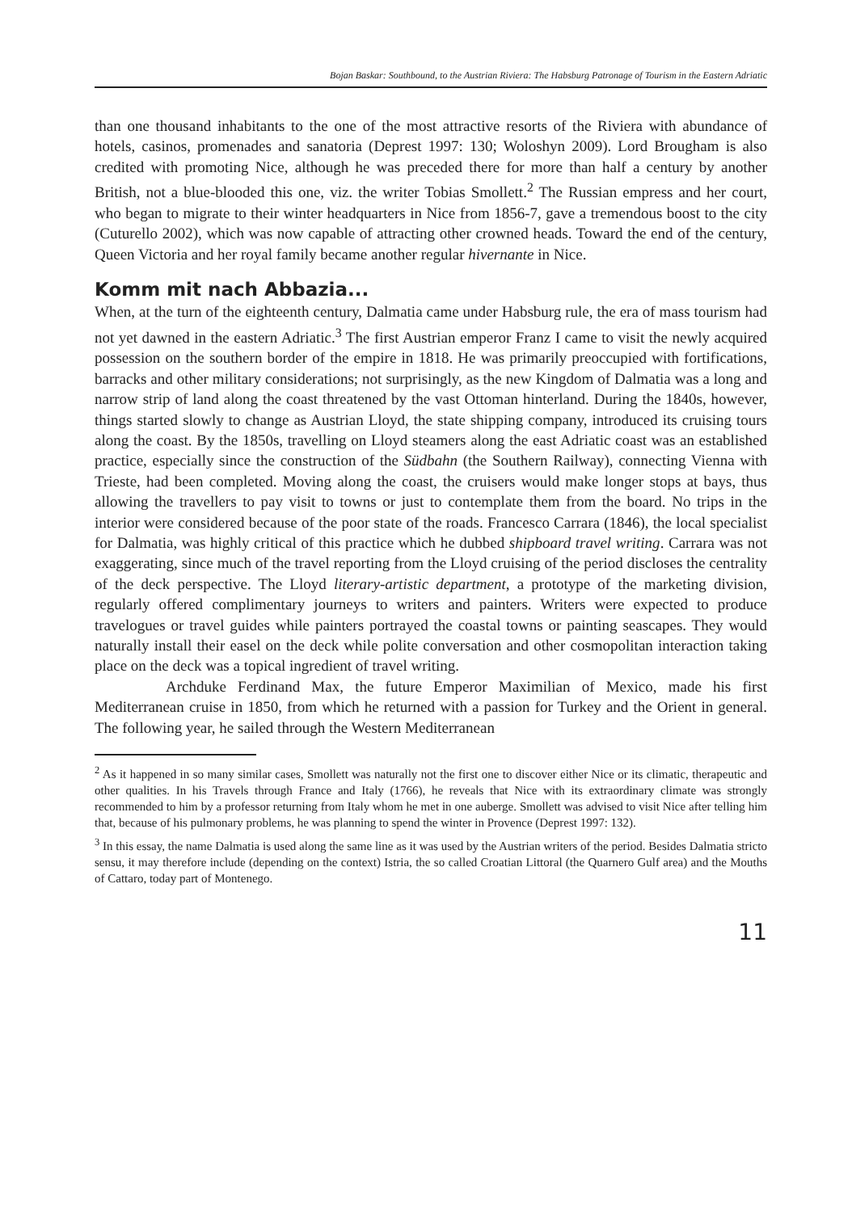Bojan Baskar: Southbound, to the Austrian Riviera: The Habsburg Patronage of Tourism in the Eastern Adriatic
than one thousand inhabitants to the one of the most attractive resorts of the Riviera with abundance of hotels, casinos, promenades and sanatoria (Deprest 1997: 130; Woloshyn 2009). Lord Brougham is also credited with promoting Nice, although he was preceded there for more than half a century by another British, not a blue-blooded this one, viz. the writer Tobias Smollett.<sup>2</sup> The Russian empress and her court, who began to migrate to their winter headquarters in Nice from 1856-7, gave a tremendous boost to the city (Cuturello 2002), which was now capable of attracting other crowned heads. Toward the end of the century, Queen Victoria and her royal family became another regular hivernante in Nice.
Komm mit nach Abbazia...
When, at the turn of the eighteenth century, Dalmatia came under Habsburg rule, the era of mass tourism had not yet dawned in the eastern Adriatic.<sup>3</sup> The first Austrian emperor Franz I came to visit the newly acquired possession on the southern border of the empire in 1818. He was primarily preoccupied with fortifications, barracks and other military considerations; not surprisingly, as the new Kingdom of Dalmatia was a long and narrow strip of land along the coast threatened by the vast Ottoman hinterland. During the 1840s, however, things started slowly to change as Austrian Lloyd, the state shipping company, introduced its cruising tours along the coast. By the 1850s, travelling on Lloyd steamers along the east Adriatic coast was an established practice, especially since the construction of the Südbahn (the Southern Railway), connecting Vienna with Trieste, had been completed. Moving along the coast, the cruisers would make longer stops at bays, thus allowing the travellers to pay visit to towns or just to contemplate them from the board. No trips in the interior were considered because of the poor state of the roads. Francesco Carrara (1846), the local specialist for Dalmatia, was highly critical of this practice which he dubbed shipboard travel writing. Carrara was not exaggerating, since much of the travel reporting from the Lloyd cruising of the period discloses the centrality of the deck perspective. The Lloyd literary-artistic department, a prototype of the marketing division, regularly offered complimentary journeys to writers and painters. Writers were expected to produce travelogues or travel guides while painters portrayed the coastal towns or painting seascapes. They would naturally install their easel on the deck while polite conversation and other cosmopolitan interaction taking place on the deck was a topical ingredient of travel writing.
Archduke Ferdinand Max, the future Emperor Maximilian of Mexico, made his first Mediterranean cruise in 1850, from which he returned with a passion for Turkey and the Orient in general. The following year, he sailed through the Western Mediterranean
<sup>2</sup> As it happened in so many similar cases, Smollett was naturally not the first one to discover either Nice or its climatic, therapeutic and other qualities. In his Travels through France and Italy (1766), he reveals that Nice with its extraordinary climate was strongly recommended to him by a professor returning from Italy whom he met in one auberge. Smollett was advised to visit Nice after telling him that, because of his pulmonary problems, he was planning to spend the winter in Provence (Deprest 1997: 132).
<sup>3</sup> In this essay, the name Dalmatia is used along the same line as it was used by the Austrian writers of the period. Besides Dalmatia stricto sensu, it may therefore include (depending on the context) Istria, the so called Croatian Littoral (the Quarnero Gulf area) and the Mouths of Cattaro, today part of Montenego.
11